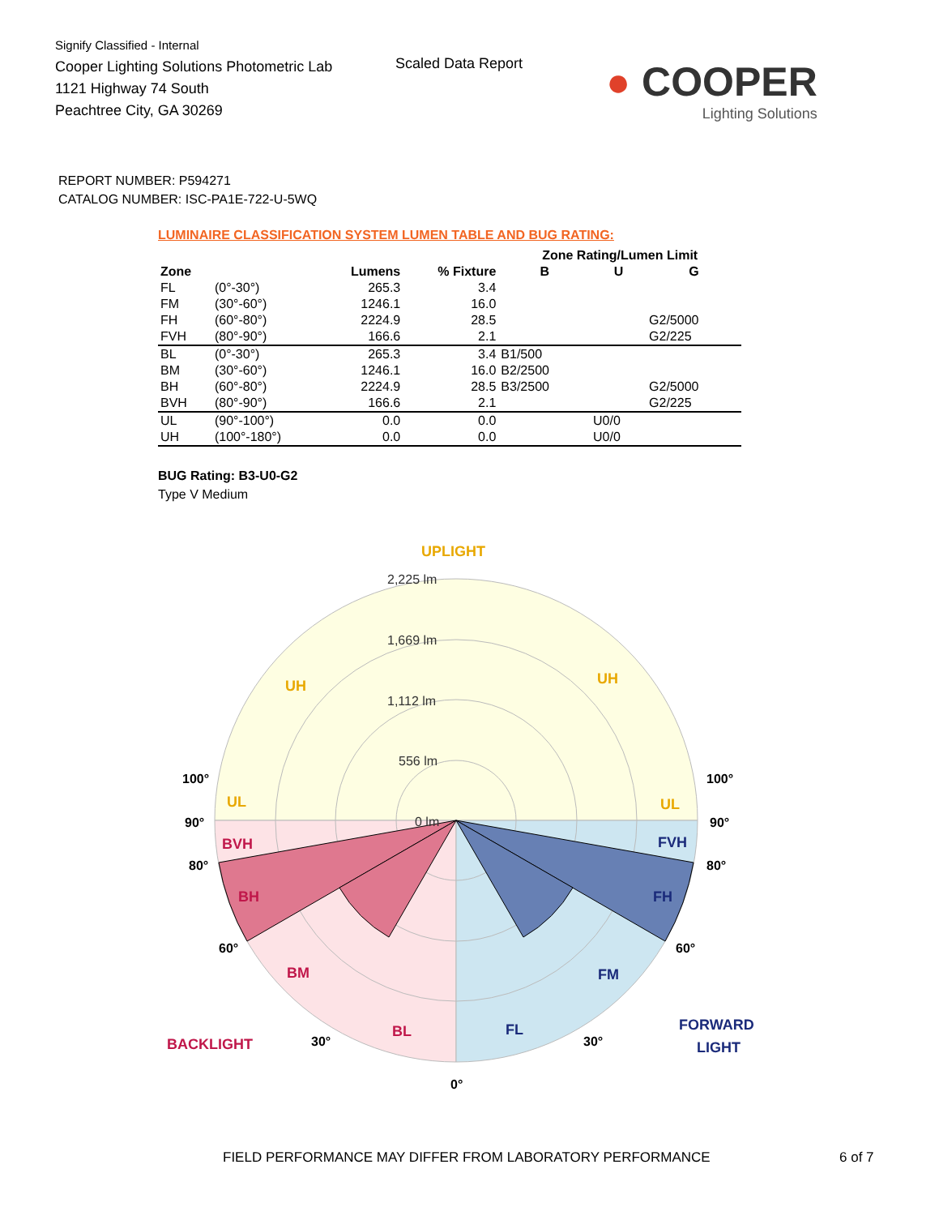Signify Classified - Internal
Cooper Lighting Solutions Photometric Lab
1121 Highway 74 South
Peachtree City, GA 30269
Scaled Data Report
● COOPER
Lighting Solutions
REPORT NUMBER: P594271
CATALOG NUMBER: ISC-PA1E-722-U-5WQ
LUMINAIRE CLASSIFICATION SYSTEM LUMEN TABLE AND BUG RATING:
| | | | | Zone Rating/Lumen Limit | | |
| --- | --- | --- | --- | --- | --- | --- |
| Zone | | Lumens | % Fixture | B | U | G |
| FL | (0°-30°) | 265.3 | 3.4 | | | |
| FM | (30°-60°) | 1246.1 | 16.0 | | | |
| FH | (60°-80°) | 2224.9 | 28.5 | | | G2/5000 |
| FVH | (80°-90°) | 166.6 | 2.1 | | | G2/225 |
| BL | (0°-30°) | 265.3 | 3.4 | B1/500 | | |
| BM | (30°-60°) | 1246.1 | 16.0 | B2/2500 | | |
| BH | (60°-80°) | 2224.9 | 28.5 | B3/2500 | | G2/5000 |
| BVH | (80°-90°) | 166.6 | 2.1 | | | G2/225 |
| UL | (90°-100°) | 0.0 | 0.0 | | U0/0 | |
| UH | (100°-180°) | 0.0 | 0.0 | | U0/0 | |
BUG Rating: B3-U0-G2
Type V Medium
UPLIGHT
UH
UH
UL
UL
2,225 lm
1,669 lm
1,112 lm
556 lm
0 lm
BVH
BH
BM
BL
BACKLIGHT
FVH
FH
FM
FL
FORWARD
LIGHT
100°
100°
90°
90°
80°
80°
60°
60°
30°
30°
0°
FIELD PERFORMANCE MAY DIFFER FROM LABORATORY PERFORMANCE 6 of 7